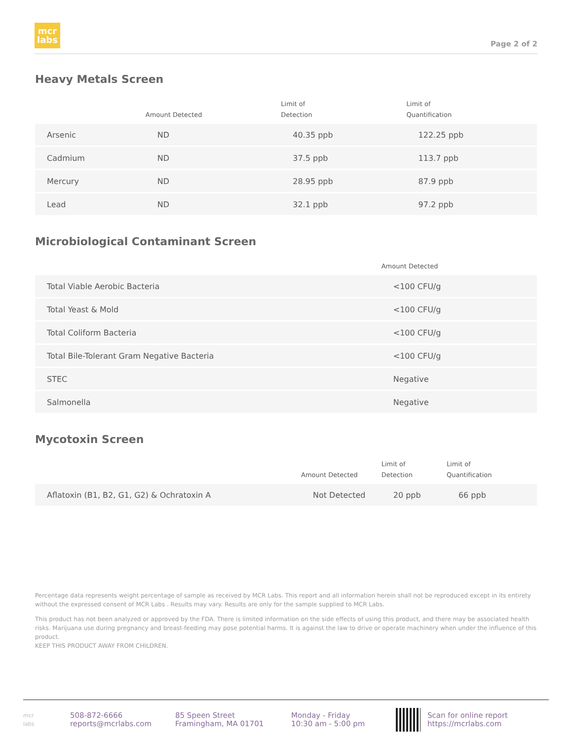mcr
labs
Page 2 of 2
Heavy Metals Screen
| | Amount Detected | Limit of Detection | Limit of Quantification |
| --- | --- | --- | --- |
| Arsenic | ND | 40.35 ppb | 122.25 ppb |
| Cadmium | ND | 37.5 ppb | 113.7 ppb |
| Mercury | ND | 28.95 ppb | 87.9 ppb |
| Lead | ND | 32.1 ppb | 97.2 ppb |
Microbiological Contaminant Screen
| | Amount Detected |
| --- | --- |
| Total Viable Aerobic Bacteria | <100 CFU/g |
| Total Yeast & Mold | <100 CFU/g |
| Total Coliform Bacteria | <100 CFU/g |
| Total Bile-Tolerant Gram Negative Bacteria | <100 CFU/g |
| STEC | Negative |
| Salmonella | Negative |
Mycotoxin Screen
| | Amount Detected | Limit of Detection | Limit of Quantification |
| --- | --- | --- | --- |
| Aflatoxin (B1, B2, G1, G2) & Ochratoxin A | Not Detected | 20 ppb | 66 ppb |
Percentage data represents weight percentage of sample as received by MCR Labs. This report and all information herein shall not be reproduced except in its entirety without the expressed consent of MCR Labs . Results may vary. Results are only for the sample supplied to MCR Labs.
This product has not been analyzed or approved by the FDA. There is limited information on the side effects of using this product, and there may be associated health risks. Marijuana use during pregnancy and breast-feeding may pose potential harms. It is against the law to drive or operate machinery when under the influence of this product.
KEEP THIS PRODUCT AWAY FROM CHILDREN.
mcr
labs
508-872-6666
reports@mcrlabs.com
85 Speen Street
Framingham, MA 01701
Monday - Friday
10:30 am - 5:00 pm
Scan for online report
https://mcrlabs.com